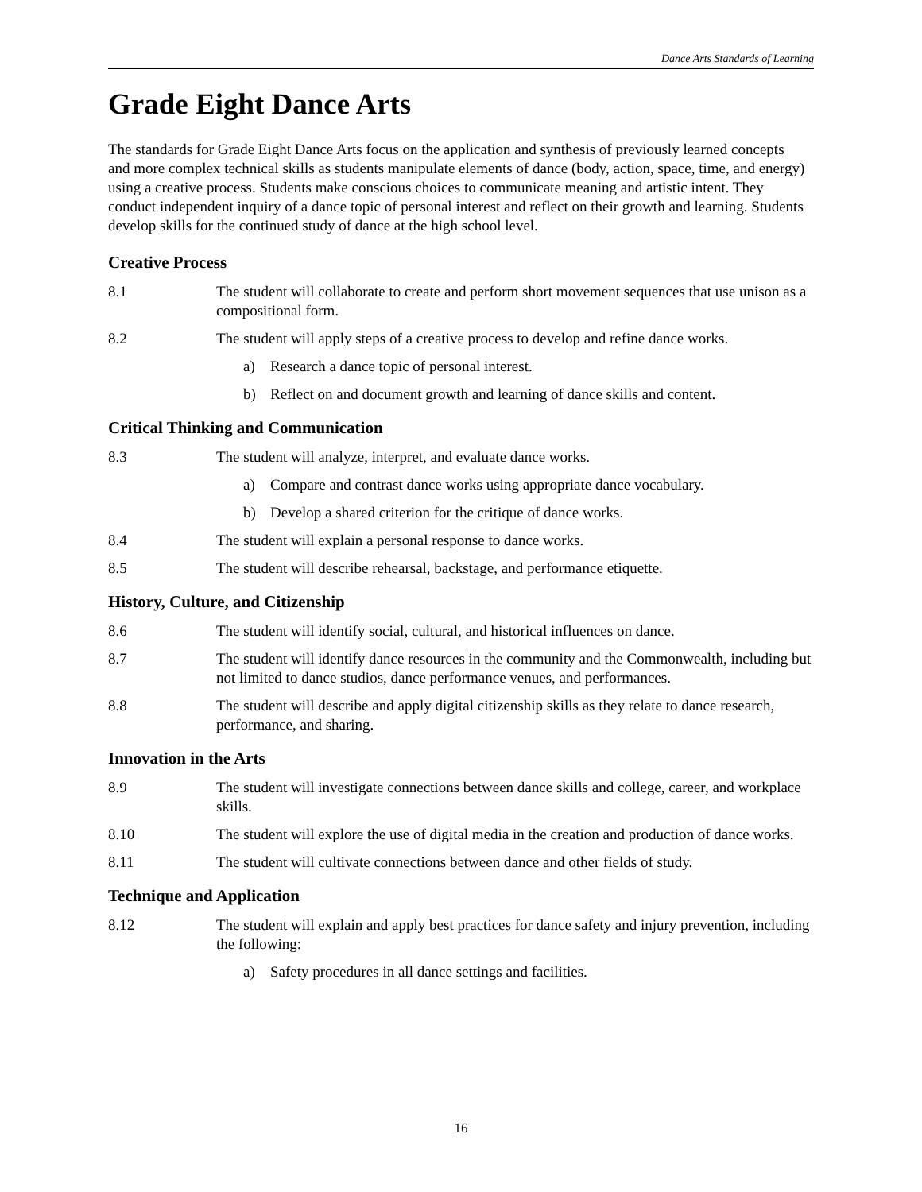Dance Arts Standards of Learning
Grade Eight Dance Arts
The standards for Grade Eight Dance Arts focus on the application and synthesis of previously learned concepts and more complex technical skills as students manipulate elements of dance (body, action, space, time, and energy) using a creative process. Students make conscious choices to communicate meaning and artistic intent. They conduct independent inquiry of a dance topic of personal interest and reflect on their growth and learning. Students develop skills for the continued study of dance at the high school level.
Creative Process
8.1 The student will collaborate to create and perform short movement sequences that use unison as a compositional form.
8.2 The student will apply steps of a creative process to develop and refine dance works.
a) Research a dance topic of personal interest.
b) Reflect on and document growth and learning of dance skills and content.
Critical Thinking and Communication
8.3 The student will analyze, interpret, and evaluate dance works.
a) Compare and contrast dance works using appropriate dance vocabulary.
b) Develop a shared criterion for the critique of dance works.
8.4 The student will explain a personal response to dance works.
8.5 The student will describe rehearsal, backstage, and performance etiquette.
History, Culture, and Citizenship
8.6 The student will identify social, cultural, and historical influences on dance.
8.7 The student will identify dance resources in the community and the Commonwealth, including but not limited to dance studios, dance performance venues, and performances.
8.8 The student will describe and apply digital citizenship skills as they relate to dance research, performance, and sharing.
Innovation in the Arts
8.9 The student will investigate connections between dance skills and college, career, and workplace skills.
8.10 The student will explore the use of digital media in the creation and production of dance works.
8.11 The student will cultivate connections between dance and other fields of study.
Technique and Application
8.12 The student will explain and apply best practices for dance safety and injury prevention, including the following:
a) Safety procedures in all dance settings and facilities.
16